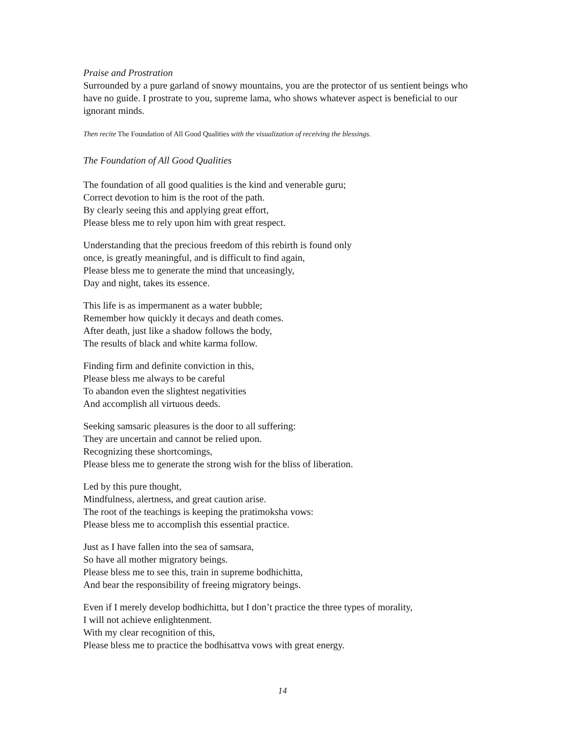Praise and Prostration
Surrounded by a pure garland of snowy mountains, you are the protector of us sentient beings who have no guide. I prostrate to you, supreme lama, who shows whatever aspect is beneficial to our ignorant minds.
Then recite The Foundation of All Good Qualities with the visualization of receiving the blessings.
The Foundation of All Good Qualities
The foundation of all good qualities is the kind and venerable guru;
Correct devotion to him is the root of the path.
By clearly seeing this and applying great effort,
Please bless me to rely upon him with great respect.
Understanding that the precious freedom of this rebirth is found only
once, is greatly meaningful, and is difficult to find again,
Please bless me to generate the mind that unceasingly,
Day and night, takes its essence.
This life is as impermanent as a water bubble;
Remember how quickly it decays and death comes.
After death, just like a shadow follows the body,
The results of black and white karma follow.
Finding firm and definite conviction in this,
Please bless me always to be careful
To abandon even the slightest negativities
And accomplish all virtuous deeds.
Seeking samsaric pleasures is the door to all suffering:
They are uncertain and cannot be relied upon.
Recognizing these shortcomings,
Please bless me to generate the strong wish for the bliss of liberation.
Led by this pure thought,
Mindfulness, alertness, and great caution arise.
The root of the teachings is keeping the pratimoksha vows:
Please bless me to accomplish this essential practice.
Just as I have fallen into the sea of samsara,
So have all mother migratory beings.
Please bless me to see this, train in supreme bodhichitta,
And bear the responsibility of freeing migratory beings.
Even if I merely develop bodhichitta, but I don’t practice the three types of morality,
I will not achieve enlightenment.
With my clear recognition of this,
Please bless me to practice the bodhisattva vows with great energy.
14